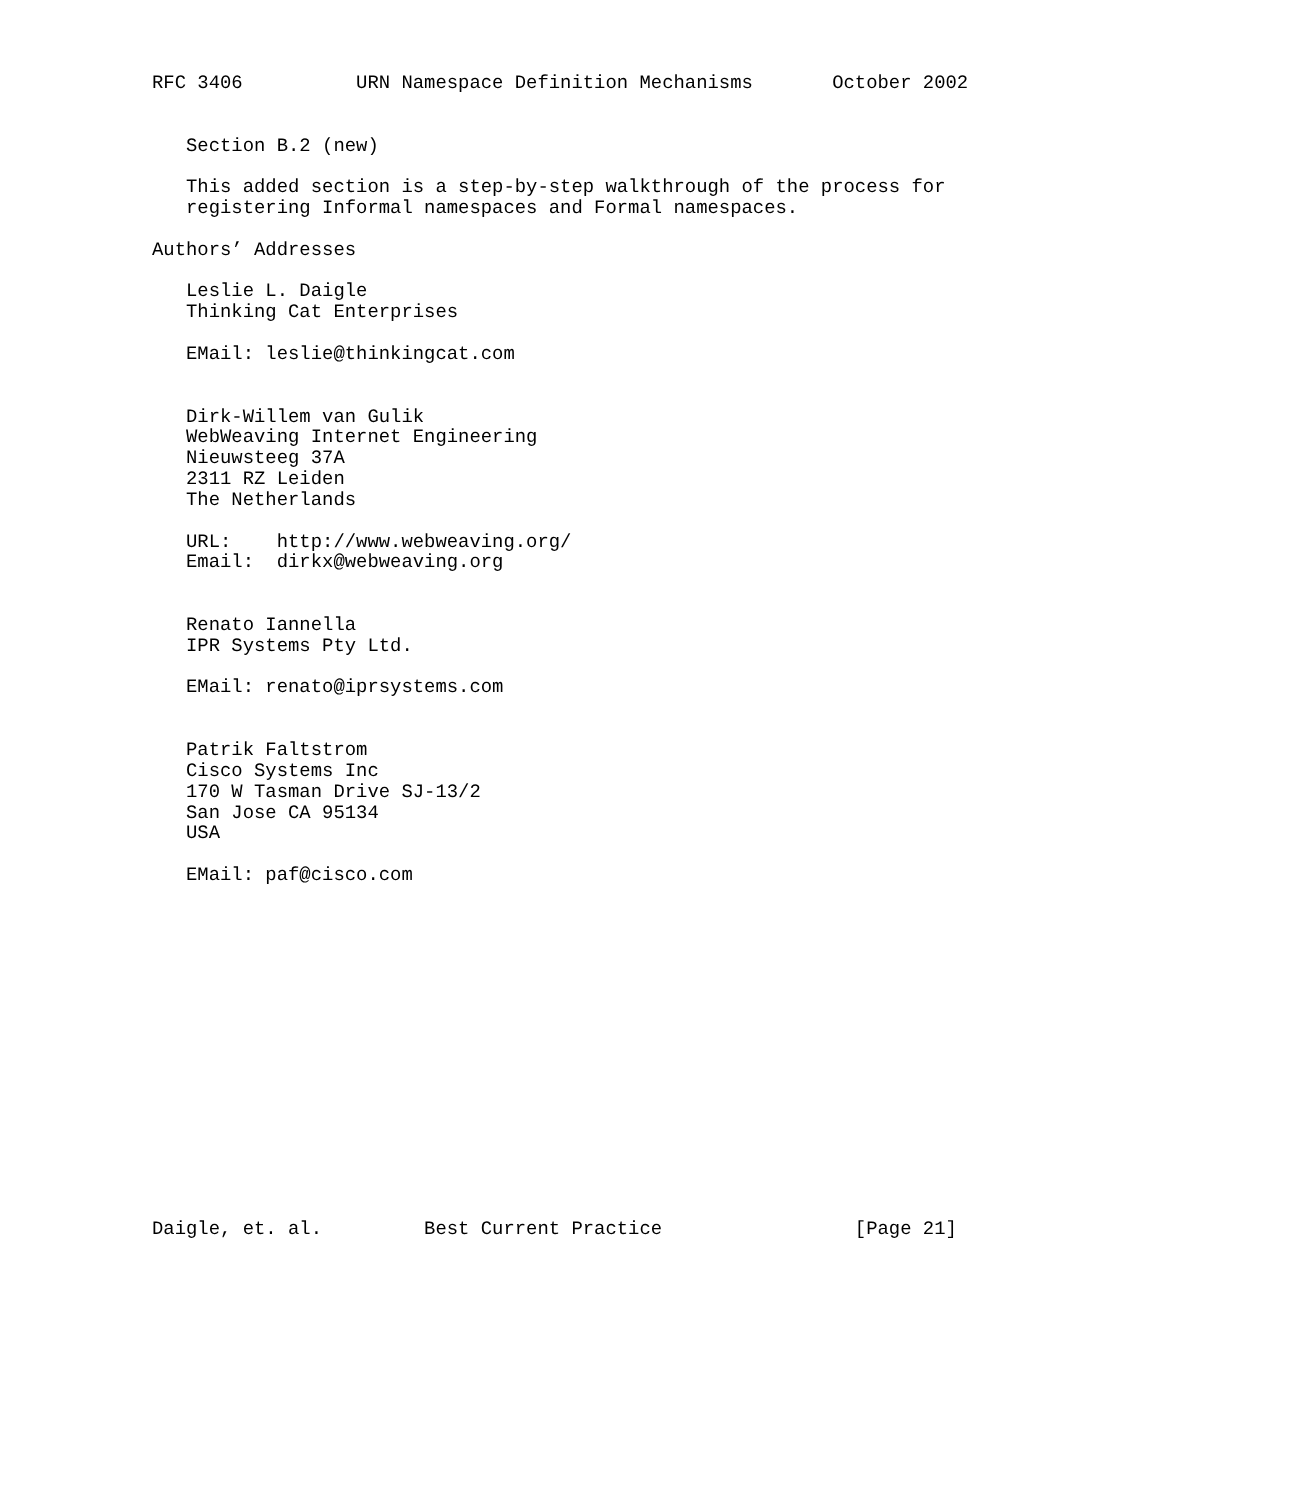RFC 3406          URN Namespace Definition Mechanisms       October 2002


   Section B.2 (new)

   This added section is a step-by-step walkthrough of the process for
   registering Informal namespaces and Formal namespaces.

Authors’ Addresses

   Leslie L. Daigle
   Thinking Cat Enterprises

   EMail: leslie@thinkingcat.com


   Dirk-Willem van Gulik
   WebWeaving Internet Engineering
   Nieuwsteeg 37A
   2311 RZ Leiden
   The Netherlands

   URL:    http://www.webweaving.org/
   Email:  dirkx@webweaving.org


   Renato Iannella
   IPR Systems Pty Ltd.

   EMail: renato@iprsystems.com


   Patrik Faltstrom
   Cisco Systems Inc
   170 W Tasman Drive SJ-13/2
   San Jose CA 95134
   USA

   EMail: paf@cisco.com
















Daigle, et. al.         Best Current Practice                 [Page 21]